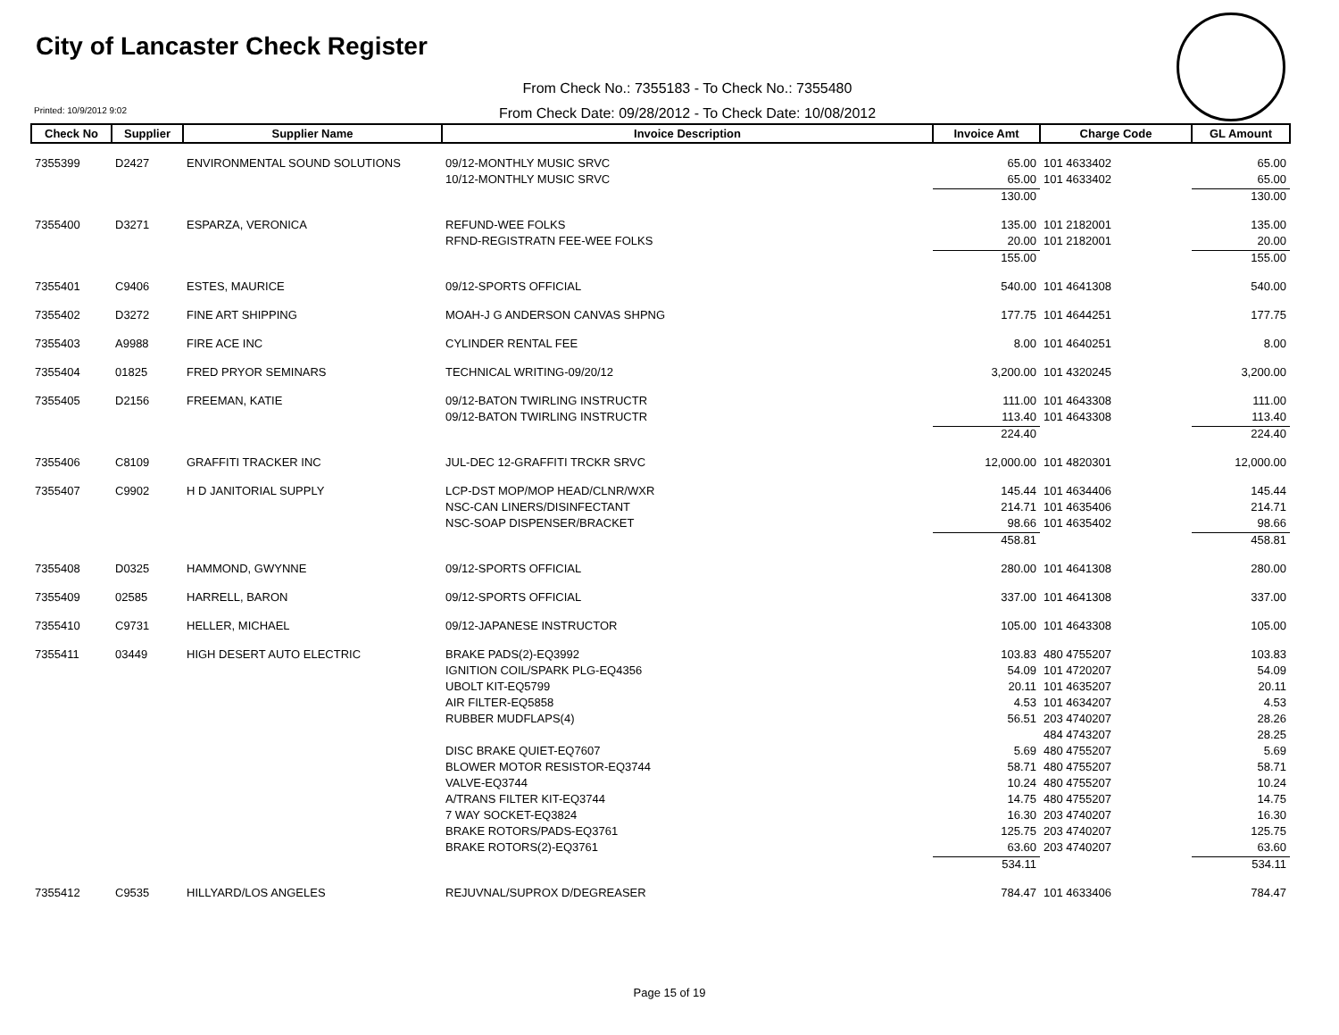City of Lancaster Check Register
From Check No.: 7355183 - To Check No.: 7355480
From Check Date: 09/28/2012 - To Check Date: 10/08/2012
Printed: 10/9/2012 9:02
| Check No | Supplier | Supplier Name | Invoice Description | Invoice Amt | Charge Code | GL Amount |
| --- | --- | --- | --- | --- | --- | --- |
| 7355399 | D2427 | ENVIRONMENTAL SOUND SOLUTIONS | 09/12-MONTHLY MUSIC SRVC | 65.00 | 101 4633402 | 65.00 |
| | | | 10/12-MONTHLY MUSIC SRVC | 65.00 | 101 4633402 | 65.00 |
| | | | | 130.00 | | 130.00 |
| 7355400 | D3271 | ESPARZA, VERONICA | REFUND-WEE FOLKS | 135.00 | 101 2182001 | 135.00 |
| | | | RFND-REGISTRATN FEE-WEE FOLKS | 20.00 | 101 2182001 | 20.00 |
| | | | | 155.00 | | 155.00 |
| 7355401 | C9406 | ESTES, MAURICE | 09/12-SPORTS OFFICIAL | 540.00 | 101 4641308 | 540.00 |
| 7355402 | D3272 | FINE ART SHIPPING | MOAH-J G ANDERSON CANVAS SHPNG | 177.75 | 101 4644251 | 177.75 |
| 7355403 | A9988 | FIRE ACE INC | CYLINDER RENTAL FEE | 8.00 | 101 4640251 | 8.00 |
| 7355404 | 01825 | FRED PRYOR SEMINARS | TECHNICAL WRITING-09/20/12 | 3,200.00 | 101 4320245 | 3,200.00 |
| 7355405 | D2156 | FREEMAN, KATIE | 09/12-BATON TWIRLING INSTRUCTR | 111.00 | 101 4643308 | 111.00 |
| | | | 09/12-BATON TWIRLING INSTRUCTR | 113.40 | 101 4643308 | 113.40 |
| | | | | 224.40 | | 224.40 |
| 7355406 | C8109 | GRAFFITI TRACKER INC | JUL-DEC 12-GRAFFITI TRCKR SRVC | 12,000.00 | 101 4820301 | 12,000.00 |
| 7355407 | C9902 | H D JANITORIAL SUPPLY | LCP-DST MOP/MOP HEAD/CLNR/WXR | 145.44 | 101 4634406 | 145.44 |
| | | | NSC-CAN LINERS/DISINFECTANT | 214.71 | 101 4635406 | 214.71 |
| | | | NSC-SOAP DISPENSER/BRACKET | 98.66 | 101 4635402 | 98.66 |
| | | | | 458.81 | | 458.81 |
| 7355408 | D0325 | HAMMOND, GWYNNE | 09/12-SPORTS OFFICIAL | 280.00 | 101 4641308 | 280.00 |
| 7355409 | 02585 | HARRELL, BARON | 09/12-SPORTS OFFICIAL | 337.00 | 101 4641308 | 337.00 |
| 7355410 | C9731 | HELLER, MICHAEL | 09/12-JAPANESE INSTRUCTOR | 105.00 | 101 4643308 | 105.00 |
| 7355411 | 03449 | HIGH DESERT AUTO ELECTRIC | BRAKE PADS(2)-EQ3992 | 103.83 | 480 4755207 | 103.83 |
| | | | IGNITION COIL/SPARK PLG-EQ4356 | 54.09 | 101 4720207 | 54.09 |
| | | | UBOLT KIT-EQ5799 | 20.11 | 101 4635207 | 20.11 |
| | | | AIR FILTER-EQ5858 | 4.53 | 101 4634207 | 4.53 |
| | | | RUBBER MUDFLAPS(4) | 56.51 | 203 4740207 | 28.26 |
| | | | | | 484 4743207 | 28.25 |
| | | | DISC BRAKE QUIET-EQ7607 | 5.69 | 480 4755207 | 5.69 |
| | | | BLOWER MOTOR RESISTOR-EQ3744 | 58.71 | 480 4755207 | 58.71 |
| | | | VALVE-EQ3744 | 10.24 | 480 4755207 | 10.24 |
| | | | A/TRANS FILTER KIT-EQ3744 | 14.75 | 480 4755207 | 14.75 |
| | | | 7 WAY SOCKET-EQ3824 | 16.30 | 203 4740207 | 16.30 |
| | | | BRAKE ROTORS/PADS-EQ3761 | 125.75 | 203 4740207 | 125.75 |
| | | | BRAKE ROTORS(2)-EQ3761 | 63.60 | 203 4740207 | 63.60 |
| | | | | 534.11 | | 534.11 |
| 7355412 | C9535 | HILLYARD/LOS ANGELES | REJUVNAL/SUPROX D/DEGREASER | 784.47 | 101 4633406 | 784.47 |
Page 15 of 19